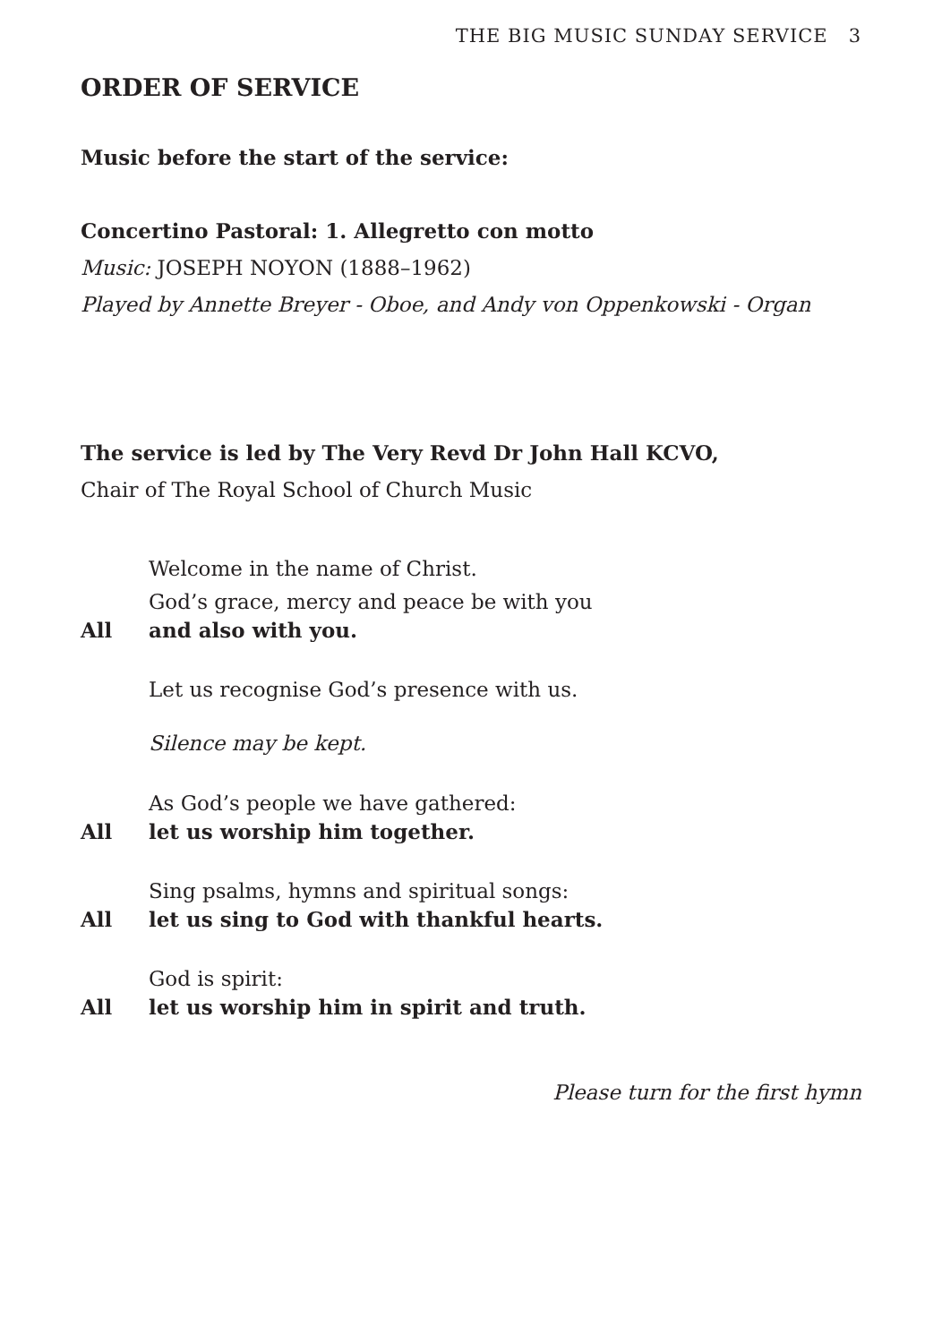THE BIG MUSIC SUNDAY SERVICE 3
ORDER OF SERVICE
Music before the start of the service:
Concertino Pastoral: 1. Allegretto con motto
Music: JOSEPH NOYON (1888–1962)
Played by Annette Breyer - Oboe, and Andy von Oppenkowski - Organ
The service is led by The Very Revd Dr John Hall KCVO,
Chair of The Royal School of Church Music
Welcome in the name of Christ.
God’s grace, mercy and peace be with you
All and also with you.
Let us recognise God’s presence with us.
Silence may be kept.
As God’s people we have gathered:
All let us worship him together.
Sing psalms, hymns and spiritual songs:
All let us sing to God with thankful hearts.
God is spirit:
All let us worship him in spirit and truth.
Please turn for the first hymn